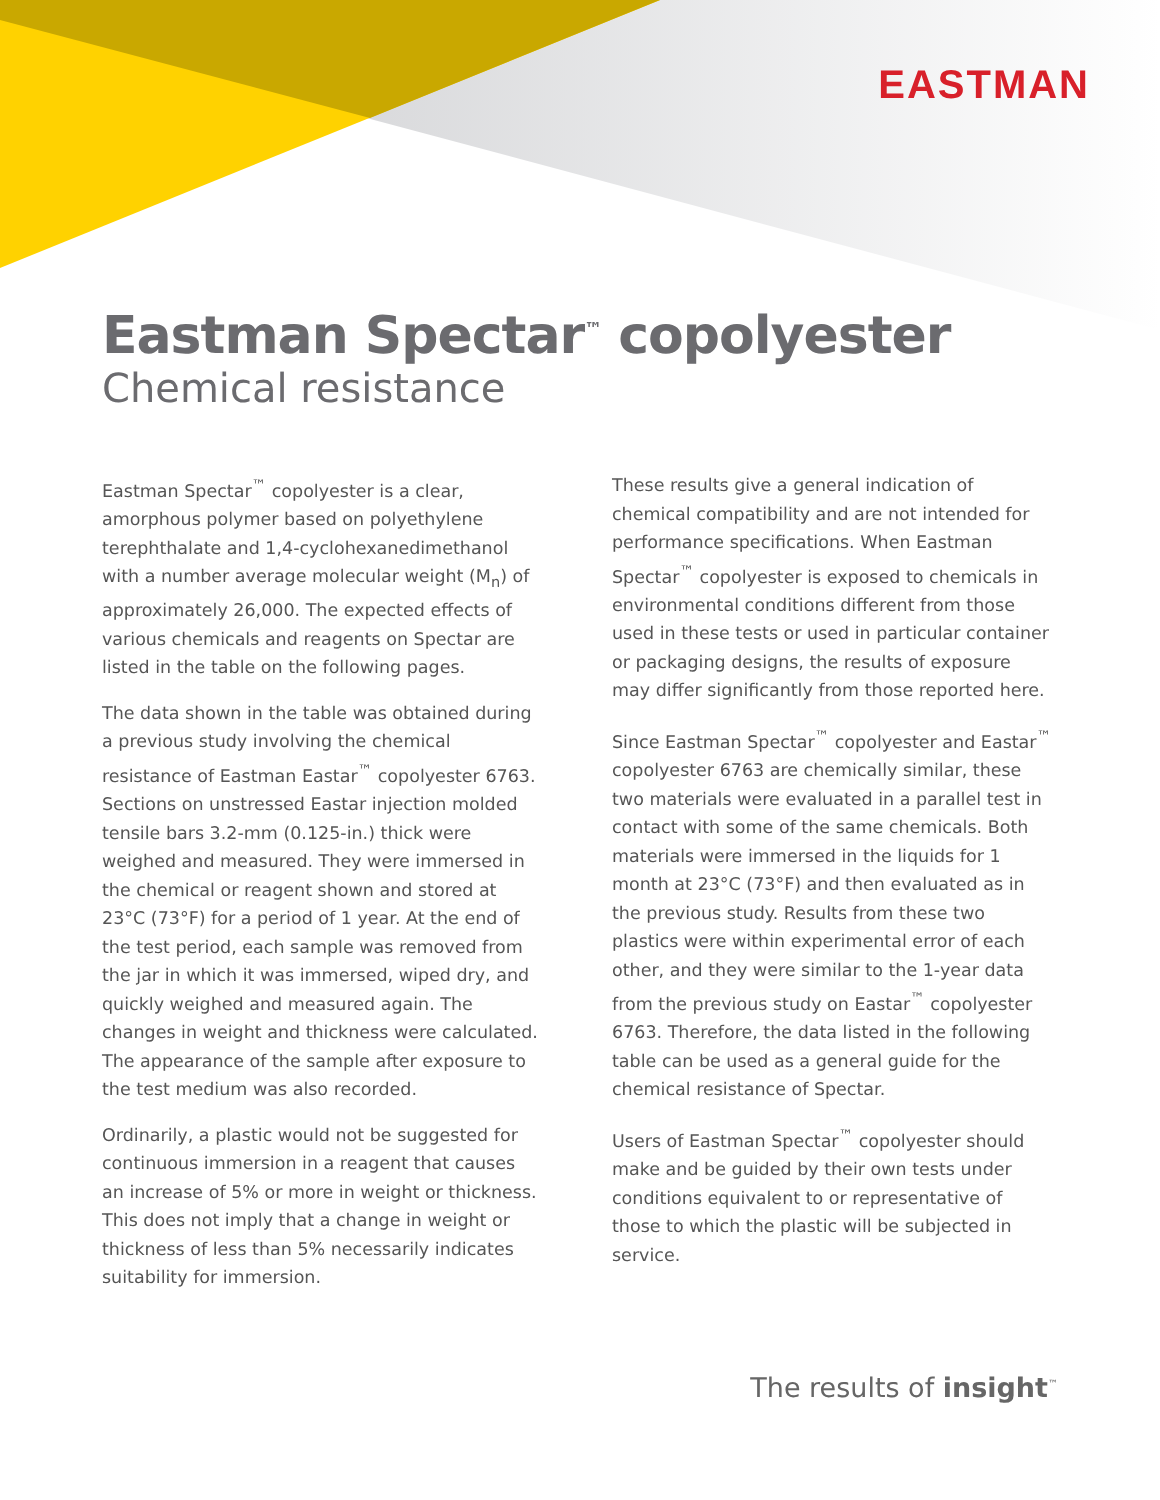EASTMAN
Eastman Spectar<sup>™</sup> copolyester
Chemical resistance
Eastman Spectar<sup>™</sup> copolyester is a clear, amorphous polymer based on polyethylene terephthalate and 1,4-cyclohexanedimethanol with a number average molecular weight (M<sub>n</sub>) of approximately 26,000. The expected effects of various chemicals and reagents on Spectar are listed in the table on the following pages.
The data shown in the table was obtained during a previous study involving the chemical resistance of Eastman Eastar<sup>™</sup> copolyester 6763. Sections on unstressed Eastar injection molded tensile bars 3.2-mm (0.125-in.) thick were weighed and measured. They were immersed in the chemical or reagent shown and stored at 23°C (73°F) for a period of 1 year. At the end of the test period, each sample was removed from the jar in which it was immersed, wiped dry, and quickly weighed and measured again. The changes in weight and thickness were calculated. The appearance of the sample after exposure to the test medium was also recorded.
Ordinarily, a plastic would not be suggested for continuous immersion in a reagent that causes an increase of 5% or more in weight or thickness. This does not imply that a change in weight or thickness of less than 5% necessarily indicates suitability for immersion.
These results give a general indication of chemical compatibility and are not intended for performance specifications. When Eastman Spectar<sup>™</sup> copolyester is exposed to chemicals in environmental conditions different from those used in these tests or used in particular container or packaging designs, the results of exposure may differ significantly from those reported here.
Since Eastman Spectar<sup>™</sup> copolyester and Eastar<sup>™</sup> copolyester 6763 are chemically similar, these two materials were evaluated in a parallel test in contact with some of the same chemicals. Both materials were immersed in the liquids for 1 month at 23°C (73°F) and then evaluated as in the previous study. Results from these two plastics were within experimental error of each other, and they were similar to the 1-year data from the previous study on Eastar<sup>™</sup> copolyester 6763. Therefore, the data listed in the following table can be used as a general guide for the chemical resistance of Spectar.
Users of Eastman Spectar<sup>™</sup> copolyester should make and be guided by their own tests under conditions equivalent to or representative of those to which the plastic will be subjected in service.
The results of insight<sup>™</sup>